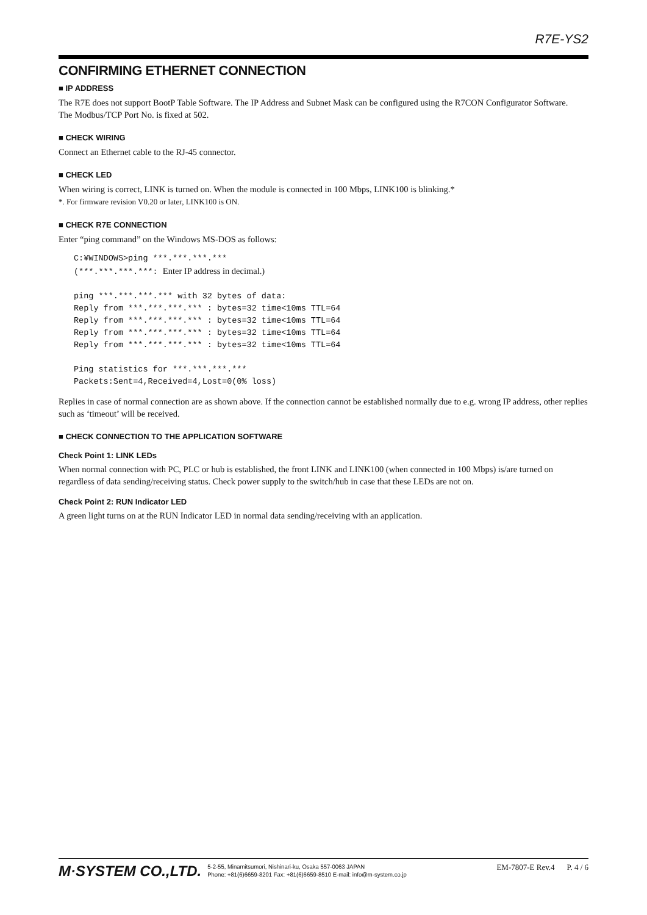R7E-YS2
CONFIRMING ETHERNET CONNECTION
■ IP ADDRESS
The R7E does not support BootP Table Software. The IP Address and Subnet Mask can be configured using the R7CON Configurator Software.
The Modbus/TCP Port No. is fixed at 502.
■ CHECK WIRING
Connect an Ethernet cable to the RJ-45 connector.
■ CHECK LED
When wiring is correct, LINK is turned on. When the module is connected in 100 Mbps, LINK100 is blinking.*
*. For firmware revision V0.20 or later, LINK100 is ON.
■ CHECK R7E CONNECTION
Enter “ping command” on the Windows MS-DOS as follows:
C:¥WINDOWS>ping ***.***.***.***
(***.***.***.***: Enter IP address in decimal.)

ping ***.***.***.*** with 32 bytes of data:
Reply from ***.***.***.*** : bytes=32 time<10ms TTL=64
Reply from ***.***.***.*** : bytes=32 time<10ms TTL=64
Reply from ***.***.***.*** : bytes=32 time<10ms TTL=64
Reply from ***.***.***.*** : bytes=32 time<10ms TTL=64

Ping statistics for ***.***.***.***
Packets:Sent=4,Received=4,Lost=0(0% loss)
Replies in case of normal connection are as shown above. If the connection cannot be established normally due to e.g. wrong IP address, other replies such as ‘timeout’ will be received.
■ CHECK CONNECTION TO THE APPLICATION SOFTWARE
Check Point 1: LINK LEDs
When normal connection with PC, PLC or hub is established, the front LINK and LINK100 (when connected in 100 Mbps) is/are turned on regardless of data sending/receiving status. Check power supply to the switch/hub in case that these LEDs are not on.
Check Point 2: RUN Indicator LED
A green light turns on at the RUN Indicator LED in normal data sending/receiving with an application.
M·SYSTEM CO.,LTD.
5-2-55, Minamitsumori, Nishinari-ku, Osaka 557-0063 JAPAN
Phone: +81(6)6659-8201 Fax: +81(6)6659-8510 E-mail: info@m-system.co.jp
EM-7807-E Rev.4 P. 4 / 6